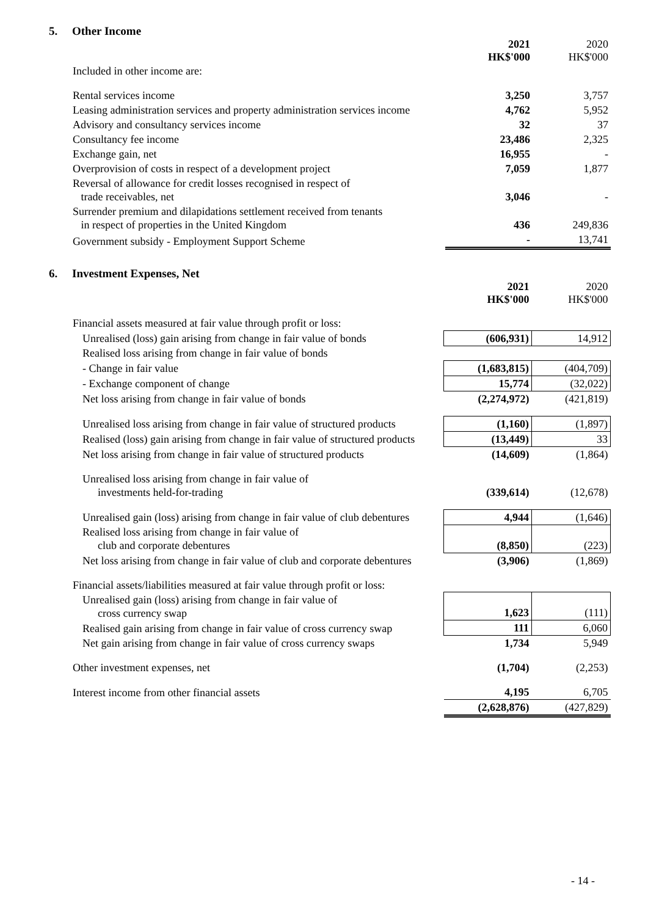5. Other Income
| | 2021 HK$'000 | 2020 HK$'000 |
| Included in other income are: | | |
| Rental services income | 3,250 | 3,757 |
| Leasing administration services and property administration services income | 4,762 | 5,952 |
| Advisory and consultancy services income | 32 | 37 |
| Consultancy fee income | 23,486 | 2,325 |
| Exchange gain, net | 16,955 | - |
| Overprovision of costs in respect of a development project | 7,059 | 1,877 |
| Reversal of allowance for credit losses recognised in respect of trade receivables, net | 3,046 | - |
| Surrender premium and dilapidations settlement received from tenants in respect of properties in the United Kingdom | 436 | 249,836 |
| Government subsidy - Employment Support Scheme | - | 13,741 |
6. Investment Expenses, Net
| | 2021 HK$'000 | 2020 HK$'000 |
| Financial assets measured at fair value through profit or loss: | | |
| Unrealised (loss) gain arising from change in fair value of bonds | (606,931) | 14,912 |
| Realised loss arising from change in fair value of bonds | | |
| - Change in fair value | (1,683,815) | (404,709) |
| - Exchange component of change | 15,774 | (32,022) |
| Net loss arising from change in fair value of bonds | (2,274,972) | (421,819) |
| Unrealised loss arising from change in fair value of structured products | (1,160) | (1,897) |
| Realised (loss) gain arising from change in fair value of structured products | (13,449) | 33 |
| Net loss arising from change in fair value of structured products | (14,609) | (1,864) |
| Unrealised loss arising from change in fair value of investments held-for-trading | (339,614) | (12,678) |
| Unrealised gain (loss) arising from change in fair value of club debentures | 4,944 | (1,646) |
| Realised loss arising from change in fair value of club and corporate debentures | (8,850) | (223) |
| Net loss arising from change in fair value of club and corporate debentures | (3,906) | (1,869) |
| Financial assets/liabilities measured at fair value through profit or loss: | | |
| Unrealised gain (loss) arising from change in fair value of cross currency swap | 1,623 | (111) |
| Realised gain arising from change in fair value of cross currency swap | 111 | 6,060 |
| Net gain arising from change in fair value of cross currency swaps | 1,734 | 5,949 |
| Other investment expenses, net | (1,704) | (2,253) |
| Interest income from other financial assets | 4,195 | 6,705 |
| | (2,628,876) | (427,829) |
- 14 -